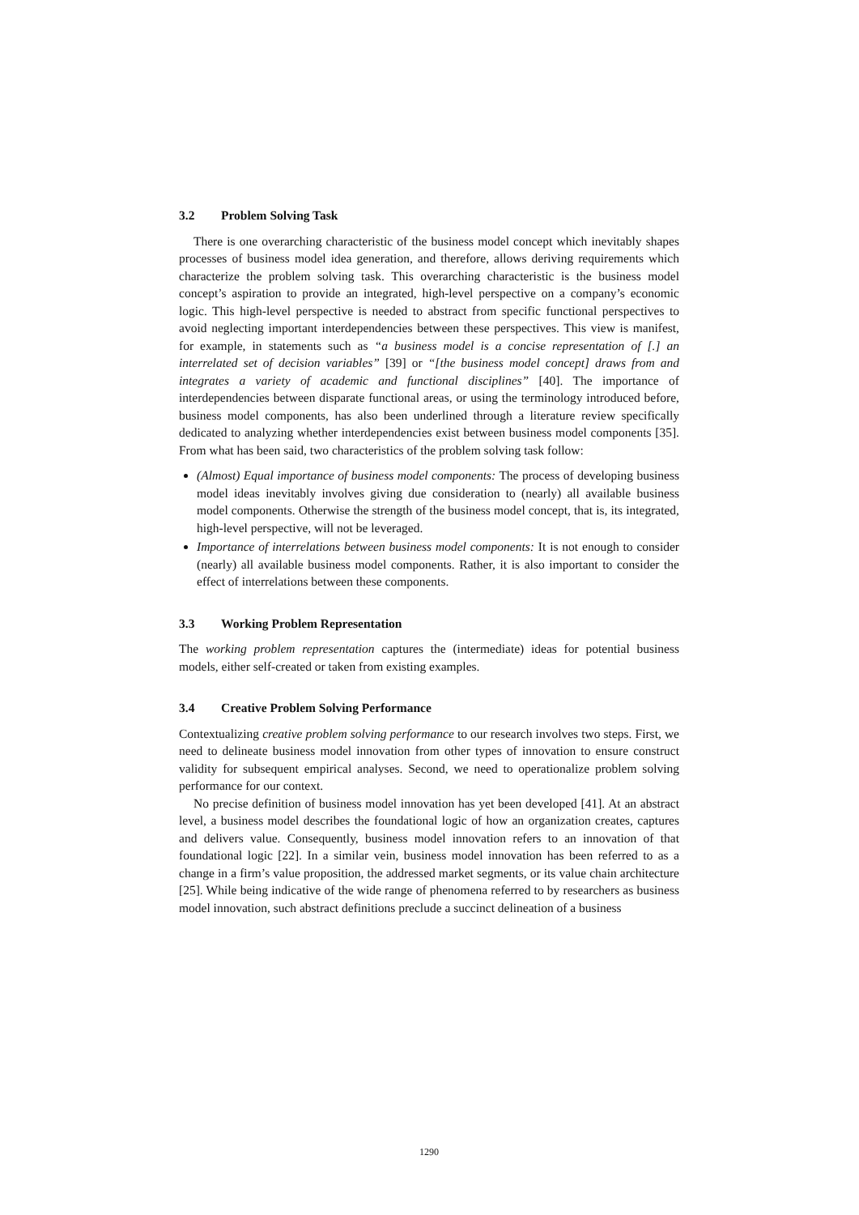3.2 Problem Solving Task
There is one overarching characteristic of the business model concept which inevitably shapes processes of business model idea generation, and therefore, allows deriving requirements which characterize the problem solving task. This overarching characteristic is the business model concept’s aspiration to provide an integrated, high-level perspective on a company’s economic logic. This high-level perspective is needed to abstract from specific functional perspectives to avoid neglecting important interdependencies between these perspectives. This view is manifest, for example, in statements such as “a business model is a concise representation of [.] an interrelated set of decision variables” [39] or “[the business model concept] draws from and integrates a variety of academic and functional disciplines” [40]. The importance of interdependencies between disparate functional areas, or using the terminology introduced before, business model components, has also been underlined through a literature review specifically dedicated to analyzing whether interdependencies exist between business model components [35]. From what has been said, two characteristics of the problem solving task follow:
(Almost) Equal importance of business model components: The process of developing business model ideas inevitably involves giving due consideration to (nearly) all available business model components. Otherwise the strength of the business model concept, that is, its integrated, high-level perspective, will not be leveraged.
Importance of interrelations between business model components: It is not enough to consider (nearly) all available business model components. Rather, it is also important to consider the effect of interrelations between these components.
3.3 Working Problem Representation
The working problem representation captures the (intermediate) ideas for potential business models, either self-created or taken from existing examples.
3.4 Creative Problem Solving Performance
Contextualizing creative problem solving performance to our research involves two steps. First, we need to delineate business model innovation from other types of innovation to ensure construct validity for subsequent empirical analyses. Second, we need to operationalize problem solving performance for our context.
No precise definition of business model innovation has yet been developed [41]. At an abstract level, a business model describes the foundational logic of how an organization creates, captures and delivers value. Consequently, business model innovation refers to an innovation of that foundational logic [22]. In a similar vein, business model innovation has been referred to as a change in a firm’s value proposition, the addressed market segments, or its value chain architecture [25]. While being indicative of the wide range of phenomena referred to by researchers as business model innovation, such abstract definitions preclude a succinct delineation of a business
1290